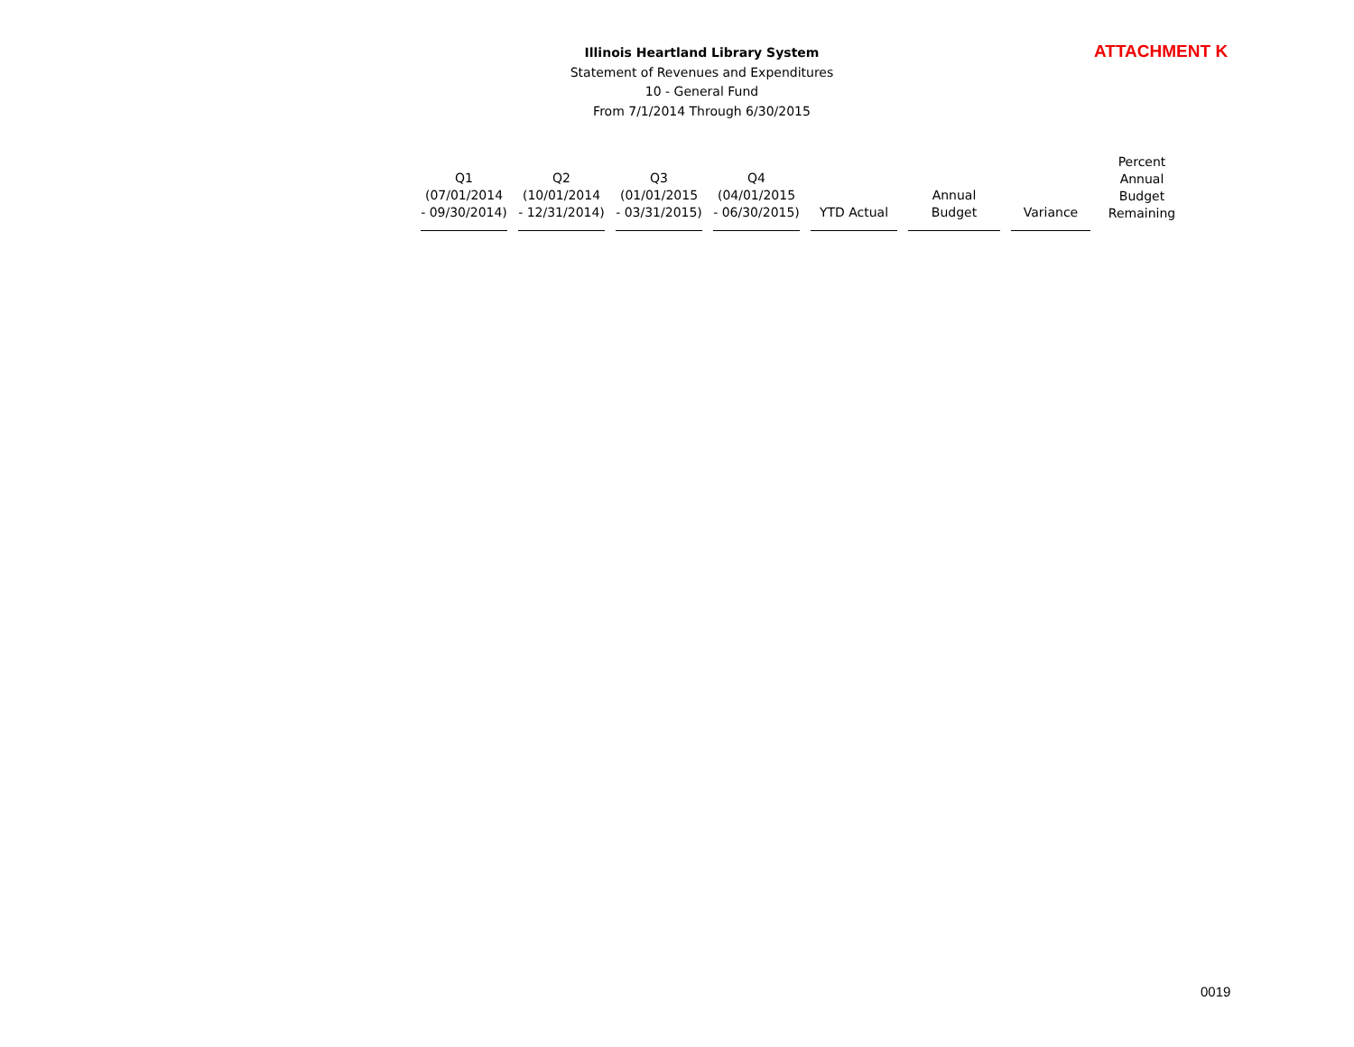Illinois Heartland Library System
Statement of Revenues and Expenditures
10 - General Fund
From 7/1/2014 Through 6/30/2015
ATTACHMENT K
| Q1 (07/01/2014 - 09/30/2014) | Q2 (10/01/2014 - 12/31/2014) | Q3 (01/01/2015 - 03/31/2015) | Q4 (04/01/2015 - 06/30/2015) | YTD Actual | Annual Budget | Variance | Percent Annual Budget Remaining |
| --- | --- | --- | --- | --- | --- | --- | --- |
0019